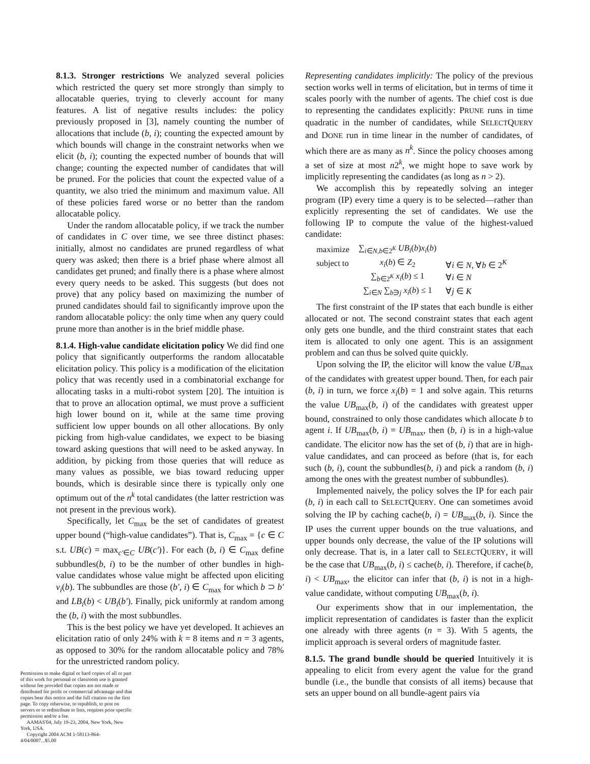8.1.3. Stronger restrictions We analyzed several policies which restricted the query set more strongly than simply to allocatable queries, trying to cleverly account for many features. A list of negative results includes: the policy previously proposed in [3], namely counting the number of allocations that include (b, i); counting the expected amount by which bounds will change in the constraint networks when we elicit (b, i); counting the expected number of bounds that will change; counting the expected number of candidates that will be pruned. For the policies that count the expected value of a quantity, we also tried the minimum and maximum value. All of these policies fared worse or no better than the random allocatable policy.
Under the random allocatable policy, if we track the number of candidates in C over time, we see three distinct phases: initially, almost no candidates are pruned regardless of what query was asked; then there is a brief phase where almost all candidates get pruned; and finally there is a phase where almost every query needs to be asked. This suggests (but does not prove) that any policy based on maximizing the number of pruned candidates should fail to significantly improve upon the random allocatable policy: the only time when any query could prune more than another is in the brief middle phase.
8.1.4. High-value candidate elicitation policy We did find one policy that significantly outperforms the random allocatable elicitation policy. This policy is a modification of the elicitation policy that was recently used in a combinatorial exchange for allocating tasks in a multi-robot system [20]. The intuition is that to prove an allocation optimal, we must prove a sufficient high lower bound on it, while at the same time proving sufficient low upper bounds on all other allocations. By only picking from high-value candidates, we expect to be biasing toward asking questions that will need to be asked anyway. In addition, by picking from those queries that will reduce as many values as possible, we bias toward reducing upper bounds, which is desirable since there is typically only one optimum out of the n<sup>k</sup> total candidates (the latter restriction was not present in the previous work).
Specifically, let C<sub>max</sub> be the set of candidates of greatest upper bound (“high-value candidates”). That is, C<sub>max</sub> = {c ∈ C s.t. UB(c) = max<sub>c′∈C</sub> UB(c′)}. For each (b, i) ∈ C<sub>max</sub> define subbundles(b, i) to be the number of other bundles in high-value candidates whose value might be affected upon eliciting v<sub>i</sub>(b). The subbundles are those (b′, i) ∈ C<sub>max</sub> for which b ⊃ b′ and LB<sub>i</sub>(b) < UB<sub>i</sub>(b′). Finally, pick uniformly at random among the (b, i) with the most subbundles.
This is the best policy we have yet developed. It achieves an elicitation ratio of only 24% with k = 8 items and n = 3 agents, as opposed to 30% for the random allocatable policy and 78% for the unrestricted random policy.
Permission to make digital or hard copies of all or part of this work for personal or classroom use is granted without fee provided that copies are not made or distributed for profit or commercial advantage and that copies bear this notice and the full citation on the first page. To copy otherwise, to republish, to post on servers or to redistribute to lists, requires prior specific permission and/or a fee.
AAMAS'04, July 19-23, 2004, New York, New York, USA.
Copyright 2004 ACM 1-58113-864-4/04/0007...$5.00
Representing candidates implicitly: The policy of the previous section works well in terms of elicitation, but in terms of time it scales poorly with the number of agents. The chief cost is due to representing the candidates explicitly: PRUNE runs in time quadratic in the number of candidates, while SELECTQUERY and DONE run in time linear in the number of candidates, of which there are as many as n<sup>k</sup>. Since the policy chooses among a set of size at most n2<sup>k</sup>, we might hope to save work by implicitly representing the candidates (as long as n > 2).
We accomplish this by repeatedly solving an integer program (IP) every time a query is to be selected—rather than explicitly representing the set of candidates. We use the following IP to compute the value of the highest-valued candidate:
| maximize | ∑<sub>i∈N,b∈2<sup>K</sup></sub> UB<sub>i</sub> ( b ) x<sub>i</sub> ( b ) | |
| subject to | x<sub>i</sub> ( b ) ∈ Z<sub>2</sub> | ∀ i ∈ N , ∀ b ∈ 2<sup>K</sup> |
| | ∑<sub>b∈2<sup>K</sup></sub> x<sub>i</sub> ( b ) ≤ 1 | ∀ i ∈ N |
| | ∑<sub>i∈N</sub> ∑<sub>b∋j</sub> x<sub>i</sub> ( b ) ≤ 1 | ∀ j ∈ K |
The first constraint of the IP states that each bundle is either allocated or not. The second constraint states that each agent only gets one bundle, and the third constraint states that each item is allocated to only one agent. This is an assignment problem and can thus be solved quite quickly.
Upon solving the IP, the elicitor will know the value UB<sub>max</sub> of the candidates with greatest upper bound. Then, for each pair (b, i) in turn, we force x<sub>i</sub>(b) = 1 and solve again. This returns the value UB<sub>max</sub>(b, i) of the candidates with greatest upper bound, constrained to only those candidates which allocate b to agent i. If UB<sub>max</sub>(b, i) = UB<sub>max</sub>, then (b, i) is in a high-value candidate. The elicitor now has the set of (b, i) that are in high-value candidates, and can proceed as before (that is, for each such (b, i), count the subbundles(b, i) and pick a random (b, i) among the ones with the greatest number of subbundles).
Implemented naively, the policy solves the IP for each pair (b, i) in each call to SELECTQUERY. One can sometimes avoid solving the IP by caching cache(b, i) = UB<sub>max</sub>(b, i). Since the IP uses the current upper bounds on the true valuations, and upper bounds only decrease, the value of the IP solutions will only decrease. That is, in a later call to SELECTQUERY, it will be the case that UB<sub>max</sub>(b, i) ≤ cache(b, i). Therefore, if cache(b, i) < UB<sub>max</sub>, the elicitor can infer that (b, i) is not in a high-value candidate, without computing UB<sub>max</sub>(b, i).
Our experiments show that in our implementation, the implicit representation of candidates is faster than the explicit one already with three agents (n = 3). With 5 agents, the implicit approach is several orders of magnitude faster.
8.1.5. The grand bundle should be queried Intuitively it is appealing to elicit from every agent the value for the grand bundle (i.e., the bundle that consists of all items) because that sets an upper bound on all bundle-agent pairs via